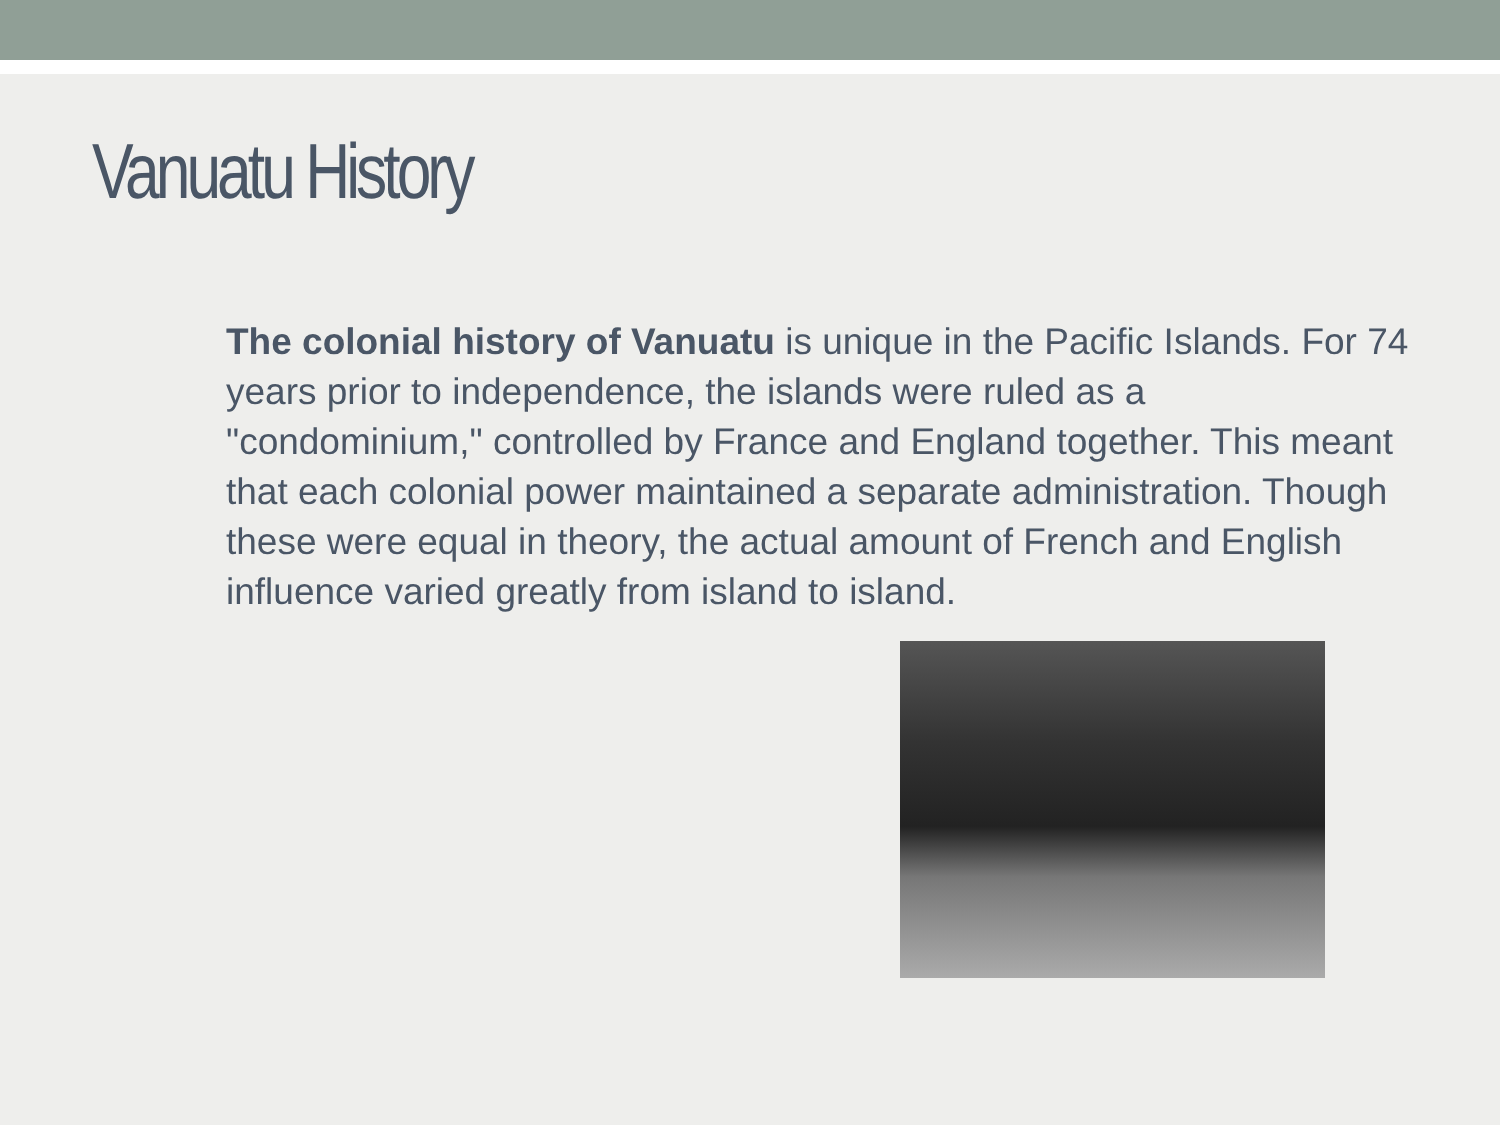Vanuatu History
The colonial history of Vanuatu is unique in the Pacific Islands. For 74 years prior to independence, the islands were ruled as a "condominium," controlled by France and England together. This meant that each colonial power maintained a separate administration. Though these were equal in theory, the actual amount of French and English influence varied greatly from island to island.